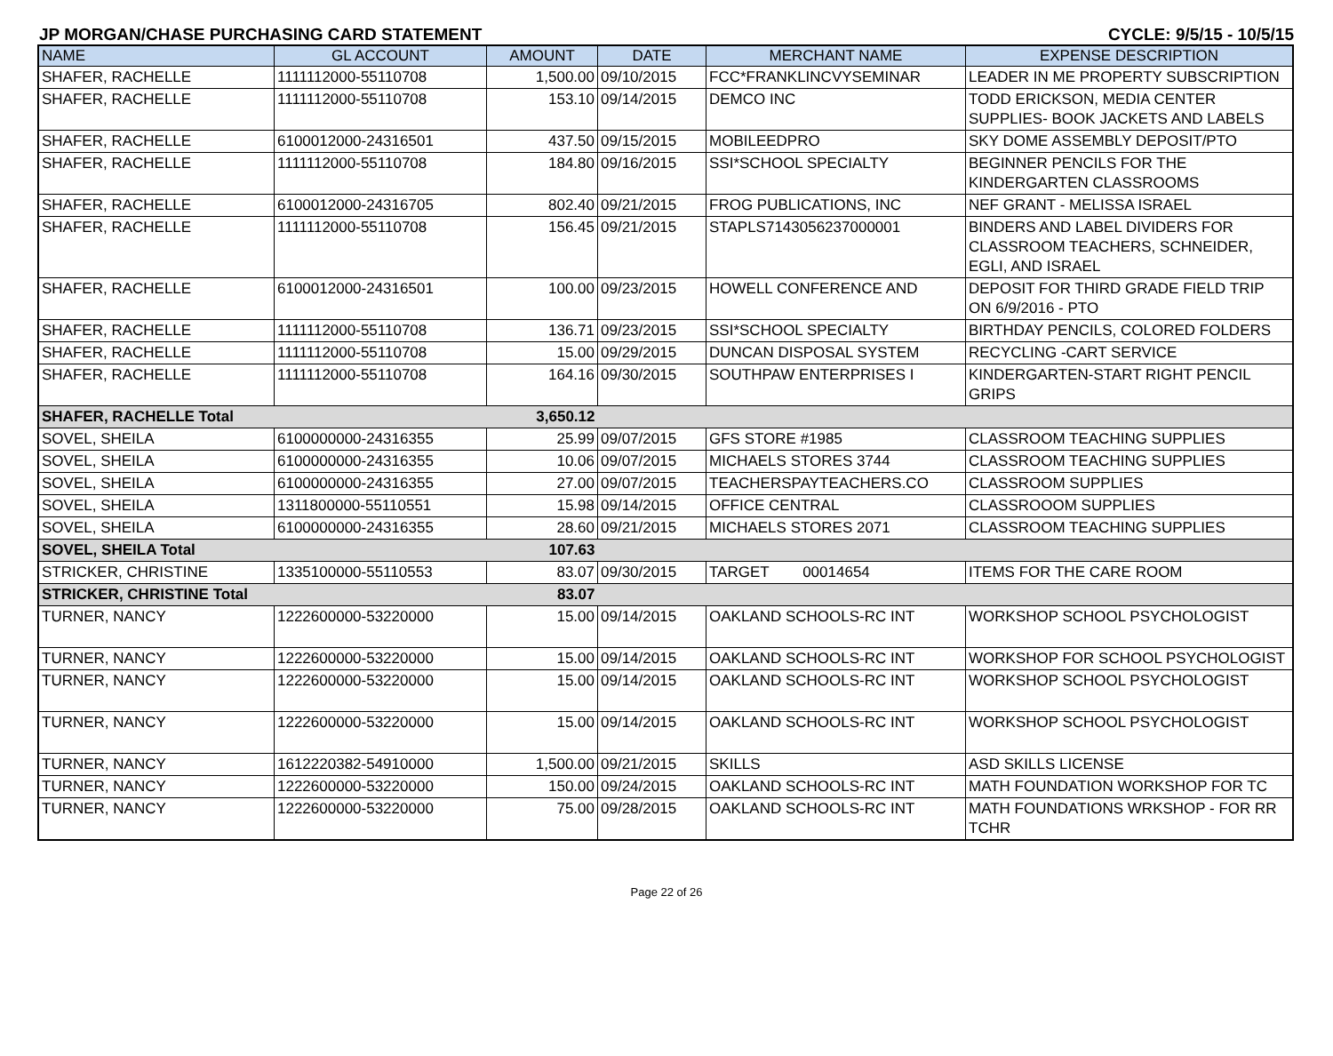JP MORGAN/CHASE PURCHASING CARD STATEMENT CYCLE: 9/5/15 - 10/5/15
| NAME | GL ACCOUNT | AMOUNT | DATE | MERCHANT NAME | EXPENSE DESCRIPTION |
| --- | --- | --- | --- | --- | --- |
| SHAFER, RACHELLE | 1111112000-55110708 | 1,500.00 | 09/10/2015 | FCC*FRANKLINCVYSEMINAR | LEADER IN ME PROPERTY SUBSCRIPTION |
| SHAFER, RACHELLE | 1111112000-55110708 | 153.10 | 09/14/2015 | DEMCO INC | TODD ERICKSON, MEDIA CENTER SUPPLIES- BOOK JACKETS AND LABELS |
| SHAFER, RACHELLE | 6100012000-24316501 | 437.50 | 09/15/2015 | MOBILEEDPRO | SKY DOME ASSEMBLY DEPOSIT/PTO |
| SHAFER, RACHELLE | 1111112000-55110708 | 184.80 | 09/16/2015 | SSI*SCHOOL SPECIALTY | BEGINNER PENCILS FOR THE KINDERGARTEN CLASSROOMS |
| SHAFER, RACHELLE | 6100012000-24316705 | 802.40 | 09/21/2015 | FROG PUBLICATIONS, INC | NEF GRANT - MELISSA ISRAEL |
| SHAFER, RACHELLE | 1111112000-55110708 | 156.45 | 09/21/2015 | STAPLS7143056237000001 | BINDERS AND LABEL DIVIDERS FOR CLASSROOM TEACHERS, SCHNEIDER, EGLI, AND ISRAEL |
| SHAFER, RACHELLE | 6100012000-24316501 | 100.00 | 09/23/2015 | HOWELL CONFERENCE AND | DEPOSIT FOR THIRD GRADE FIELD TRIP ON 6/9/2016 - PTO |
| SHAFER, RACHELLE | 1111112000-55110708 | 136.71 | 09/23/2015 | SSI*SCHOOL SPECIALTY | BIRTHDAY PENCILS, COLORED FOLDERS |
| SHAFER, RACHELLE | 1111112000-55110708 | 15.00 | 09/29/2015 | DUNCAN DISPOSAL SYSTEM | RECYCLING -CART SERVICE |
| SHAFER, RACHELLE | 1111112000-55110708 | 164.16 | 09/30/2015 | SOUTHPAW ENTERPRISES I | KINDERGARTEN-START RIGHT PENCIL GRIPS |
| SHAFER, RACHELLE Total | | 3,650.12 | | | |
| SOVEL, SHEILA | 6100000000-24316355 | 25.99 | 09/07/2015 | GFS STORE #1985 | CLASSROOM TEACHING SUPPLIES |
| SOVEL, SHEILA | 6100000000-24316355 | 10.06 | 09/07/2015 | MICHAELS STORES 3744 | CLASSROOM TEACHING SUPPLIES |
| SOVEL, SHEILA | 6100000000-24316355 | 27.00 | 09/07/2015 | TEACHERSPAYTEACHERS.CO | CLASSROOM SUPPLIES |
| SOVEL, SHEILA | 1311800000-55110551 | 15.98 | 09/14/2015 | OFFICE CENTRAL | CLASSROOOM SUPPLIES |
| SOVEL, SHEILA | 6100000000-24316355 | 28.60 | 09/21/2015 | MICHAELS STORES 2071 | CLASSROOM TEACHING SUPPLIES |
| SOVEL, SHEILA Total | | 107.63 | | | |
| STRICKER, CHRISTINE | 1335100000-55110553 | 83.07 | 09/30/2015 | TARGET 00014654 | ITEMS FOR THE CARE ROOM |
| STRICKER, CHRISTINE Total | | 83.07 | | | |
| TURNER, NANCY | 1222600000-53220000 | 15.00 | 09/14/2015 | OAKLAND SCHOOLS-RC INT | WORKSHOP SCHOOL PSYCHOLOGIST |
| TURNER, NANCY | 1222600000-53220000 | 15.00 | 09/14/2015 | OAKLAND SCHOOLS-RC INT | WORKSHOP FOR SCHOOL PSYCHOLOGIST |
| TURNER, NANCY | 1222600000-53220000 | 15.00 | 09/14/2015 | OAKLAND SCHOOLS-RC INT | WORKSHOP SCHOOL PSYCHOLOGIST |
| TURNER, NANCY | 1222600000-53220000 | 15.00 | 09/14/2015 | OAKLAND SCHOOLS-RC INT | WORKSHOP SCHOOL PSYCHOLOGIST |
| TURNER, NANCY | 1612220382-54910000 | 1,500.00 | 09/21/2015 | SKILLS | ASD SKILLS LICENSE |
| TURNER, NANCY | 1222600000-53220000 | 150.00 | 09/24/2015 | OAKLAND SCHOOLS-RC INT | MATH FOUNDATION WORKSHOP FOR TC |
| TURNER, NANCY | 1222600000-53220000 | 75.00 | 09/28/2015 | OAKLAND SCHOOLS-RC INT | MATH FOUNDATIONS WRKSHOP - FOR RR TCHR |
Page 22 of 26